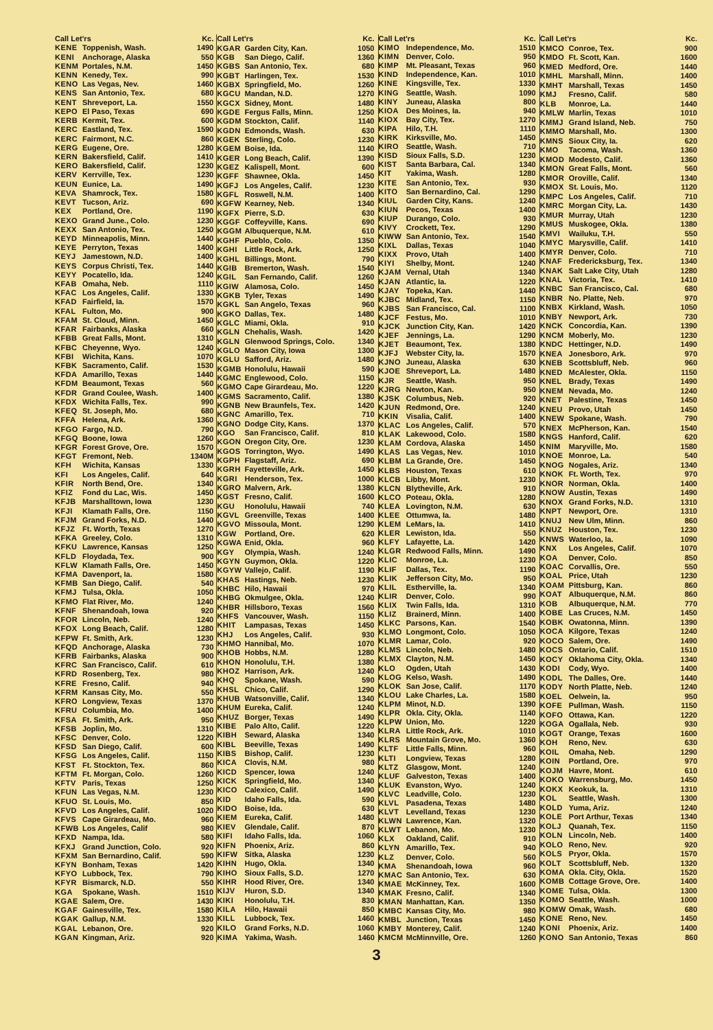| Call Let'rs | | Kc. |
| --- | --- | --- |
| KENE | Toppenish, Wash. | 1490 |
| KENI | Anchorage, Alaska | 550 |
| KENM | Portales, N.M. | 1450 |
| KENN | Kenedy, Tex. | 990 |
| KENO | Las Vegas, Nev. | 1460 |
| KENS | San Antonio, Tex. | 680 |
| KENT | Shreveport, La. | 1550 |
| KEPO | El Paso, Texas | 690 |
| KERB | Kermit, Tex. | 600 |
| KERC | Eastland, Tex. | 1590 |
| KERC | Fairmont, N.C. | 860 |
| KERG | Eugene, Ore. | 1280 |
| KERN | Bakersfield, Calif. | 1410 |
| KERO | Bakersfield, Calif. | 1230 |
| KERV | Kerrville, Tex. | 1230 |
| KEUN | Eunice, La. | 1490 |
| KEVA | Shamrock, Tex. | 1580 |
| KEVT | Tucson, Ariz. | 690 |
| KEX | Portland, Ore. | 1190 |
| KEXO | Grand June., Colo. | 1230 |
| KEXX | San Antonio, Tex. | 1250 |
| KEYD | Minneapolis, Minn. | 1440 |
| KEYE | Perryton, Texas | 1400 |
| KEYJ | Jamestown, N.D. | 1400 |
| KEYS | Corpus Christi, Tex. | 1440 |
| KEYY | Pocatello, Ida. | 1240 |
| KFAB | Omaha, Neb. | 1110 |
| KFAC | Los Angeles, Calif. | 1330 |
| KFAD | Fairfield, Ia. | 1570 |
| KFAL | Fulton, Mo. | 900 |
| KFAM | St. Cloud, Minn. | 1450 |
| KFAR | Fairbanks, Alaska | 660 |
| KFBB | Great Falls, Mont. | 1310 |
| KFBC | Cheyenne, Wyo. | 1240 |
| KFBI | Wichita, Kans. | 1070 |
| KFBK | Sacramento, Calif. | 1530 |
| KFDA | Amarillo, Texas | 1440 |
| KFDM | Beaumont, Texas | 560 |
| KFDR | Grand Coulee, Wash. | 1400 |
| KFDX | Wichita Falls, Tex. | 990 |
| KFEQ | St. Joseph, Mo. | 680 |
| KFFA | Helena, Ark. | 1360 |
| KFGO | Fargo, N.D. | 790 |
| KFGQ | Boone, Iowa | 1260 |
| KFGR | Forest Grove, Ore. | 1570 |
| KFGT | Fremont, Neb. | 1340M |
| KFH | Wichita, Kansas | 1330 |
| KFI | Los Angeles, Calif. | 640 |
| KFIR | North Bend, Ore. | 1340 |
| KFIZ | Fond du Lac, Wis. | 1450 |
| KFJB | Marshalltown, Iowa | 1230 |
| KFJI | Klamath Falls, Ore. | 1150 |
| KFJM | Grand Forks, N.D. | 1440 |
| KFJZ | Ft. Worth, Texas | 1270 |
| KFKA | Greeley, Colo. | 1310 |
| KFKU | Lawrence, Kansas | 1250 |
| KFLD | Floydada, Tex. | 900 |
| KFLW | Klamath Falls, Ore. | 1450 |
| KFMA | Davenport, Ia. | 1580 |
| KFMB | San Diego, Calif. | 540 |
| KFMJ | Tulsa, Okla. | 1050 |
| KFMO | Flat River, Mo. | 1240 |
| KFNF | Shenandoah, Iowa | 920 |
| KFOR | Lincoln, Neb. | 1240 |
| KFOX | Long Beach, Calif. | 1280 |
| KFPW | Ft. Smith, Ark. | 1230 |
| KFQD | Anchorage, Alaska | 730 |
| KFRB | Fairbanks, Alaska | 900 |
| KFRC | San Francisco, Calif. | 610 |
| KFRD | Rosenberg, Tex. | 980 |
| KFRE | Fresno, Calif. | 940 |
| KFRM | Kansas City, Mo. | 550 |
| KFRO | Longview, Texas | 1370 |
| KFRU | Columbia, Mo. | 1400 |
| KFSA | Ft. Smith, Ark. | 950 |
| KFSB | Joplin, Mo. | 1310 |
| KFSC | Denver, Colo. | 1220 |
| KFSD | San Diego, Calif. | 600 |
| KFSG | Los Angeles, Calif. | 1150 |
| KFST | Ft. Stockton, Tex. | 860 |
| KFTM | Ft. Morgan, Colo. | 1260 |
| KFTV | Paris, Texas | 1250 |
| KFUN | Las Vegas, N.M. | 1230 |
| KFUO | St. Louis, Mo. | 850 |
| KFVD | Los Angeles, Calif. | 1020 |
| KFVS | Cape Girardeau, Mo. | 960 |
| KFWB | Los Angeles, Calif | 980 |
| KFXD | Nampa, Ida. | 580 |
| KFXJ | Grand Junction, Colo. | 920 |
| KFXM | San Bernardino, Calif. | 590 |
| KFYN | Bonham, Texas | 1420 |
| KFYO | Lubbock, Tex. | 790 |
| KFYR | Bismarck, N.D. | 550 |
| KGA | Spokane, Wash. | 1510 |
| KGAE | Salem, Ore. | 1430 |
| KGAF | Gainesville, Tex. | 1580 |
| KGAK | Gallup, N.M. | 1330 |
| KGAL | Lebanon, Ore. | 920 |
| KGAN | Kingman, Ariz. | 920 |
| Call Let'rs | | Kc. |
| --- | --- | --- |
| KGAR | Garden City, Kan. | 1050 |
| KGB | San Diego, Calif. | 1360 |
| KGBS | San Antonio, Tex. | 680 |
| KGBT | Harlingen, Tex. | 1530 |
| KGBX | Springfield, Mo. | 1260 |
| KGCU | Mandan, N.D. | 1270 |
| KGCX | Sidney, Mont. | 1480 |
| KGDE | Fergus Falls, Minn. | 1250 |
| KGDM | Stockton, Calif. | 1140 |
| KGDN | Edmonds, Wash. | 630 |
| KGEK | Sterling, Colo. | 1230 |
| KGEM | Boise, Ida. | 1140 |
| KGER | Long Beach, Calif. | 1390 |
| KGEZ | Kalispell, Mont. | 600 |
| KGFF | Shawnee, Okla. | 1450 |
| KGFJ | Los Angeles, Calif. | 1230 |
| KGFL | Roswell, N.M. | 1400 |
| KGFW | Kearney, Neb. | 1340 |
| KGFX | Pierre, S.D. | 630 |
| KGGF | Coffeyville, Kans. | 690 |
| KGGM | Albuquerque, N.M. | 610 |
| KGHF | Pueblo, Colo. | 1350 |
| KGHI | Little Rock, Ark. | 1250 |
| KGHL | Billings, Mont. | 790 |
| KGIB | Bremerton, Wash. | 1540 |
| KGIL | San Fernando, Calif. | 1260 |
| KGIW | Alamosa, Colo. | 1450 |
| KGKB | Tyler, Texas | 1490 |
| KGKL | San Angelo, Texas | 960 |
| KGKO | Dallas, Tex. | 1480 |
| KGLC | Miami, Okla. | 910 |
| KGLN | Chehalis, Wash. | 1420 |
| KGLN | Glenwood Springs, Colo. | 1340 |
| KGLO | Mason City, Iowa | 1300 |
| KGLU | Safford, Ariz. | 1480 |
| KGMB | Honolulu, Hawaii | 590 |
| KGMC | Englewood, Colo. | 1150 |
| KGMO | Cape Girardeau, Mo. | 1220 |
| KGMS | Sacramento, Calif. | 1380 |
| KGNB | New Braunfels, Tex. | 1420 |
| KGNC | Amarillo, Tex. | 710 |
| KGNO | Dodge City, Kans. | 1370 |
| KGO | San Francisco, Calif. | 810 |
| KGON | Oregon City, Ore. | 1230 |
| KGOS | Torrington, Wyo. | 1490 |
| KGPH | Flagstaff, Ariz. | 690 |
| KGRH | Fayetteville, Ark. | 1450 |
| KGRI | Henderson, Tex. | 1000 |
| KGRO | Malvern, Ark. | 1380 |
| KGST | Fresno, Calif. | 1600 |
| KGU | Honolulu, Hawaii | 740 |
| KGVL | Greenville, Texas | 1400 |
| KGVO | Missoula, Mont. | 1290 |
| KGW | Portland, Ore. | 620 |
| KGWA | Enid, Okla. | 960 |
| KGY | Olympia, Wash. | 1240 |
| KGYN | Guymon, Okla. | 1220 |
| KGYW | Vallejo, Calif. | 1190 |
| KHAS | Hastings, Neb. | 1230 |
| KHBC | Hilo, Hawaii | 970 |
| KHBG | Okmulgee, Okla. | 1240 |
| KHBR | Hillsboro, Texas | 1560 |
| KHFS | Vancouver, Wash. | 1150 |
| KHIT | Lampasas, Texas | 1450 |
| KHJ | Los Angeles, Calif. | 930 |
| KHMO | Hannibal, Mo. | 1070 |
| KHOB | Hobbs, N.M. | 1280 |
| KHON | Honolulu, T.H. | 1380 |
| KHOZ | Harrison, Ark. | 1240 |
| KHQ | Spokane, Wash. | 590 |
| KHSL | Chico, Calif. | 1290 |
| KHUB | Watsonville, Calif. | 1340 |
| KHUM | Eureka, Calif. | 1240 |
| KHUZ | Borger, Texas | 1490 |
| KIBE | Palo Alto, Calif. | 1220 |
| KIBH | Seward, Alaska | 1340 |
| KIBL | Beeville, Texas | 1490 |
| KIBS | Bishop, Calif. | 1230 |
| KICA | Clovis, N.M. | 980 |
| KICD | Spencer, Iowa | 1240 |
| KICK | Springfield, Mo. | 1340 |
| KICO | Calexico, Calif. | 1490 |
| KID | Idaho Falls, Ida. | 590 |
| KIDO | Boise, Ida. | 630 |
| KIEM | Eureka, Calif. | 1480 |
| KIEV | Glendale, Calif. | 870 |
| KIFI | Idaho Falls, Ida. | 1060 |
| KIFN | Phoenix, Ariz. | 860 |
| KIFW | Sitka, Alaska | 1230 |
| KIHN | Hugo, Okla. | 1340 |
| KIHO | Sioux Falls, S.D. | 1270 |
| KIHR | Hood River, Ore. | 1340 |
| KIJV | Huron, S.D. | 1340 |
| KIKI | Honolulu, T.H. | 830 |
| KILA | Hilo, Hawaii | 850 |
| KILL | Lubbock, Tex. | 1460 |
| KILO | Grand Forks, N.D. | 1060 |
| KIMA | Yakima, Wash. | 1460 |
| Call Let'rs | | Kc. |
| --- | --- | --- |
| KIMO | Independence, Mo. | 1510 |
| KIMN | Denver, Colo. | 950 |
| KIMP | Mt. Pleasant, Texas | 960 |
| KIND | Independence, Kan. | 1010 |
| KINE | Kingsville, Tex. | 1330 |
| KING | Seattle, Wash. | 1090 |
| KINY | Juneau, Alaska | 800 |
| KIOA | Des Moines, Ia. | 940 |
| KIOX | Bay City, Tex. | 1270 |
| KIPA | Hilo, T.H. | 1110 |
| KIRK | Kirksville, Mo. | 1450 |
| KIRO | Seattle, Wash. | 710 |
| KISD | Sioux Falls, S.D. | 1230 |
| KIST | Santa Barbara, Cal. | 1340 |
| KIT | Yakima, Wash. | 1280 |
| KITE | San Antonio, Tex. | 930 |
| KITO | San Bernardino, Cal. | 1290 |
| KIUL | Garden City, Kans. | 1240 |
| KIUN | Pecos, Texas | 1400 |
| KIUP | Durango, Colo. | 930 |
| KIVY | Crockett, Tex. | 1290 |
| KIWW | San Antonio, Tex. | 1540 |
| KIXL | Dallas, Texas | 1040 |
| KIXX | Provo, Utah | 1400 |
| KIYI | Shelby, Mont. | 1240 |
| KJAM | Vernal, Utah | 1340 |
| KJAN | Atlantic, Ia. | 1220 |
| KJAY | Topeka, Kan. | 1440 |
| KJBC | Midland, Tex. | 1150 |
| KJBS | San Francisco, Cal. | 1100 |
| KJCF | Festus, Mo. | 1010 |
| KJCK | Junction City, Kan. | 1420 |
| KJEF | Jennings, La. | 1290 |
| KJET | Beaumont, Tex. | 1380 |
| KJFJ | Webster City, Ia. | 1570 |
| KJNO | Juneau, Alaska | 630 |
| KJOE | Shreveport, La. | 1480 |
| KJR | Seattle, Wash. | 950 |
| KJRG | Newton, Kan. | 950 |
| KJSK | Columbus, Neb. | 920 |
| KJUN | Redmond, Ore. | 1240 |
| KKIN | Visalia, Calif. | 1400 |
| KLAC | Los Angeles, Calif. | 570 |
| KLAK | Lakewood, Colo. | 1580 |
| KLAM | Cordova, Alaska | 1450 |
| KLAS | Las Vegas, Nev. | 1010 |
| KLBM | La Grande, Ore. | 1450 |
| KLBS | Houston, Texas | 610 |
| KLCB | Libby, Mont. | 1230 |
| KLCN | Blytheville, Ark. | 910 |
| KLCO | Poteau, Okla. | 1280 |
| KLEA | Lovington, N.M. | 630 |
| KLEE | Ottumwa, Ia. | 1480 |
| KLEM | LeMars, Ia. | 1410 |
| KLER | Lewiston, Ida. | 550 |
| KLFY | Lafayette, La. | 1420 |
| KLGR | Redwood Falls, Minn. | 1490 |
| KLIC | Monroe, La. | 1230 |
| KLIF | Dallas, Tex. | 1190 |
| KLIK | Jefferson City, Mo. | 950 |
| KLIL | Estherville, Ia. | 1340 |
| KLIR | Denver, Colo. | 990 |
| KLIX | Twin Falls, Ida. | 1310 |
| KLIZ | Brainerd, Minn. | 1400 |
| KLKC | Parsons, Kan. | 1540 |
| KLMO | Longmont, Colo. | 1050 |
| KLMR | Lamar, Colo. | 920 |
| KLMS | Lincoln, Neb. | 1480 |
| KLMX | Clayton, N.M. | 1450 |
| KLO | Ogden, Utah | 1430 |
| KLOG | Kelso, Wash. | 1490 |
| KLOK | San Jose, Calif. | 1170 |
| KLOU | Lake Charles, La. | 1580 |
| KLPM | Minot, N.D. | 1390 |
| KLPR | Okla. City, Okla. | 1140 |
| KLPW | Union, Mo. | 1220 |
| KLRA | Little Rock, Ark. | 1010 |
| KLRS | Mountain Grove, Mo. | 1360 |
| KLTF | Little Falls, Minn. | 960 |
| KLTI | Longview, Texas | 1280 |
| KLTZ | Glasgow, Mont. | 1240 |
| KLUF | Galveston, Texas | 1400 |
| KLUK | Evanston, Wyo. | 1240 |
| KLVC | Leadville, Colo. | 1230 |
| KLVL | Pasadena, Texas | 1480 |
| KLVT | Levelland, Texas | 1230 |
| KLWN | Lawrence, Kan. | 1320 |
| KLWT | Lebanon, Mo. | 1230 |
| KLX | Oakland, Calif. | 910 |
| KLYN | Amarillo, Tex. | 940 |
| KLZ | Denver, Colo. | 560 |
| KMA | Shenandoah, Iowa | 960 |
| KMAC | San Antonio, Tex. | 630 |
| KMAE | McKinney, Tex. | 1600 |
| KMAK | Fresno, Calif. | 1340 |
| KMAN | Manhattan, Kan. | 1350 |
| KMBC | Kansas City, Mo. | 980 |
| KMBL | Junction, Texas | 1450 |
| KMBY | Monterey, Calif. | 1240 |
| KMCM | McMinnville, Ore. | 1260 |
| Call Let'rs | | Kc. |
| --- | --- | --- |
| KMCO | Conroe, Tex. | 900 |
| KMDO | Ft. Scott, Kan. | 1600 |
| KMED | Medford, Ore. | 1440 |
| KMHL | Marshall, Minn. | 1400 |
| KMHT | Marshall, Texas | 1450 |
| KMJ | Fresno, Calif. | 580 |
| KLB | Monroe, La. | 1440 |
| KMLW | Marlin, Texas | 1010 |
| KMMJ | Grand Island, Neb. | 750 |
| KMMO | Marshall, Mo. | 1300 |
| KMNS | Sioux City, Ia. | 620 |
| KMO | Tacoma, Wash. | 1360 |
| KMOD | Modesto, Calif. | 1360 |
| KMON | Great Falls, Mont. | 560 |
| KMOR | Oroville, Calif. | 1340 |
| KMOX | St. Louis, Mo. | 1120 |
| KMPC | Los Angeles, Calif. | 710 |
| KMRC | Morgan City, La. | 1430 |
| KMUR | Murray, Utah | 1230 |
| KMUS | Muskogee, Okla. | 1380 |
| KMVI | Wailuku, T.H. | 550 |
| KMYC | Marysville, Calif. | 1410 |
| KMYR | Denver, Colo. | 710 |
| KNAF | Fredericksburg, Tex. | 1340 |
| KNAK | Salt Lake City, Utah | 1280 |
| KNAL | Victoria, Tex. | 1410 |
| KNBC | San Francisco, Cal. | 680 |
| KNBR | No. Platte, Neb. | 970 |
| KNBX | Kirkland, Wash. | 1050 |
| KNBY | Newport, Ark. | 730 |
| KNCK | Concordia, Kan. | 1390 |
| KNCM | Moberly, Mo. | 1230 |
| KNDC | Hettinger, N.D. | 1490 |
| KNEA | Jonesboro, Ark. | 970 |
| KNEB | Scottsbluff, Neb. | 960 |
| KNED | McAlester, Okla. | 1150 |
| KNEL | Brady, Texas | 1490 |
| KNEM | Nevada, Mo. | 1240 |
| KNET | Palestine, Texas | 1450 |
| KNEU | Provo, Utah | 1450 |
| KNEW | Spokane, Wash. | 790 |
| KNEX | McPherson, Kan. | 1540 |
| KNGS | Hanford, Calif. | 620 |
| KNIM | Maryville, Mo. | 1580 |
| KNOE | Monroe, La. | 540 |
| KNOG | Nogales, Ariz. | 1340 |
| KNOK | Ft. Worth, Tex. | 970 |
| KNOR | Norman, Okla. | 1400 |
| KNOW | Austin, Texas | 1490 |
| KNOX | Grand Forks, N.D. | 1310 |
| KNPT | Newport, Ore. | 1310 |
| KNUJ | New Ulm, Minn. | 860 |
| KNUZ | Houston, Tex. | 1230 |
| KNWS | Waterloo, Ia. | 1090 |
| KNX | Los Angeles, Calif. | 1070 |
| KOA | Denver, Colo. | 850 |
| KOAC | Corvallis, Ore. | 550 |
| KOAL | Price, Utah | 1230 |
| KOAM | Pittsburg, Kan. | 860 |
| KOAT | Albuquerque, N.M. | 860 |
| KOB | Albuquerque, N.M. | 770 |
| KOBE | Las Cruces, N.M. | 1450 |
| KOBK | Owatonna, Minn. | 1390 |
| KOCA | Kilgore, Texas | 1240 |
| KOCO | Salem, Ore. | 1490 |
| KOCS | Ontario, Calif. | 1510 |
| KOCY | Oklahoma City, Okla. | 1340 |
| KODI | Cody, Wyo. | 1400 |
| KODL | The Dalles, Ore. | 1440 |
| KODY | North Platte, Neb. | 1240 |
| KOEL | Oelwein, Ia. | 950 |
| KOFE | Pullman, Wash. | 1150 |
| KOFO | Ottawa, Kan. | 1220 |
| KOGA | Ogallala, Neb. | 930 |
| KOGT | Orange, Texas | 1600 |
| KOH | Reno, Nev. | 630 |
| KOIL | Omaha, Neb. | 1290 |
| KOIN | Portland, Ore. | 970 |
| KOJM | Havre, Mont. | 610 |
| KOKO | Warrensburg, Mo. | 1450 |
| KOKX | Keokuk, Ia. | 1310 |
| KOL | Seattle, Wash. | 1300 |
| KOLD | Yuma, Ariz. | 1240 |
| KOLE | Port Arthur, Texas | 1340 |
| KOLJ | Quanah, Tex. | 1150 |
| KOLN | Lincoln, Neb. | 1400 |
| KOLO | Reno, Nev. | 920 |
| KOLS | Pryor, Okla. | 1570 |
| KOLT | Scottsbluff, Neb. | 1320 |
| KOMA | Okla. City, Okla. | 1520 |
| KOMB | Cottage Grove, Ore. | 1400 |
| KOME | Tulsa, Okla. | 1300 |
| KOMO | Seattle, Wash. | 1000 |
| KOMW | Omak, Wash. | 680 |
| KONE | Reno, Nev. | 1450 |
| KONI | Phoenix, Ariz. | 1400 |
| KONO | San Antonio, Texas | 860 |
3